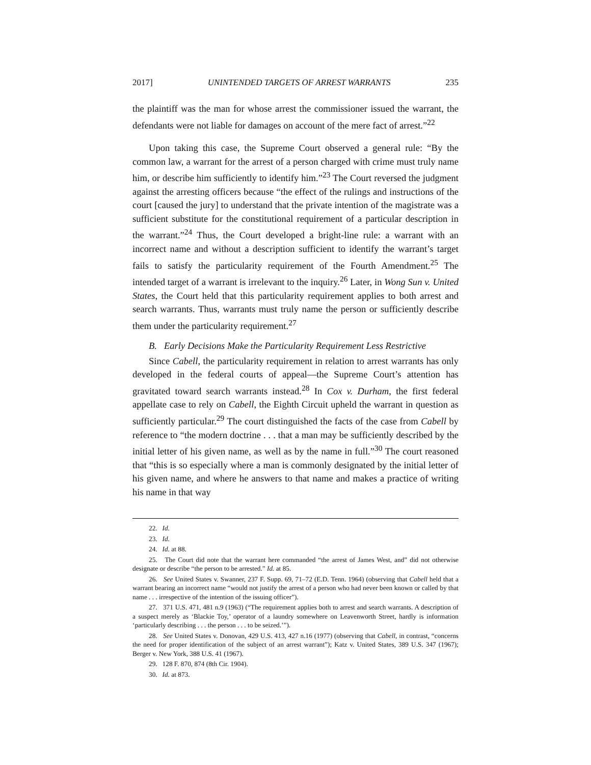2017] UNINTENDED TARGETS OF ARREST WARRANTS 235
the plaintiff was the man for whose arrest the commissioner issued the warrant, the defendants were not liable for damages on account of the mere fact of arrest.”<sup>22</sup>
Upon taking this case, the Supreme Court observed a general rule: “By the common law, a warrant for the arrest of a person charged with crime must truly name him, or describe him sufficiently to identify him.”<sup>23</sup> The Court reversed the judgment against the arresting officers because “the effect of the rulings and instructions of the court [caused the jury] to understand that the private intention of the magistrate was a sufficient substitute for the constitutional requirement of a particular description in the warrant.”<sup>24</sup> Thus, the Court developed a bright-line rule: a warrant with an incorrect name and without a description sufficient to identify the warrant’s target fails to satisfy the particularity requirement of the Fourth Amendment.<sup>25</sup> The intended target of a warrant is irrelevant to the inquiry.<sup>26</sup> Later, in Wong Sun v. United States, the Court held that this particularity requirement applies to both arrest and search warrants. Thus, warrants must truly name the person or sufficiently describe them under the particularity requirement.<sup>27</sup>
B. Early Decisions Make the Particularity Requirement Less Restrictive
Since Cabell, the particularity requirement in relation to arrest warrants has only developed in the federal courts of appeal—the Supreme Court’s attention has gravitated toward search warrants instead.<sup>28</sup> In Cox v. Durham, the first federal appellate case to rely on Cabell, the Eighth Circuit upheld the warrant in question as sufficiently particular.<sup>29</sup> The court distinguished the facts of the case from Cabell by reference to “the modern doctrine . . . that a man may be sufficiently described by the initial letter of his given name, as well as by the name in full.”<sup>30</sup> The court reasoned that “this is so especially where a man is commonly designated by the initial letter of his given name, and where he answers to that name and makes a practice of writing his name in that way
22. Id.
23. Id.
24. Id. at 88.
25. The Court did note that the warrant here commanded “the arrest of James West, and” did not otherwise designate or describe “the person to be arrested.” Id. at 85.
26. See United States v. Swanner, 237 F. Supp. 69, 71–72 (E.D. Tenn. 1964) (observing that Cabell held that a warrant bearing an incorrect name “would not justify the arrest of a person who had never been known or called by that name . . . irrespective of the intention of the issuing officer”).
27. 371 U.S. 471, 481 n.9 (1963) (“The requirement applies both to arrest and search warrants. A description of a suspect merely as ‘Blackie Toy,’ operator of a laundry somewhere on Leavenworth Street, hardly is information ‘particularly describing . . . the person . . . to be seized.’”).
28. See United States v. Donovan, 429 U.S. 413, 427 n.16 (1977) (observing that Cabell, in contrast, “concerns the need for proper identification of the subject of an arrest warrant”); Katz v. United States, 389 U.S. 347 (1967); Berger v. New York, 388 U.S. 41 (1967).
29. 128 F. 870, 874 (8th Cir. 1904).
30. Id. at 873.